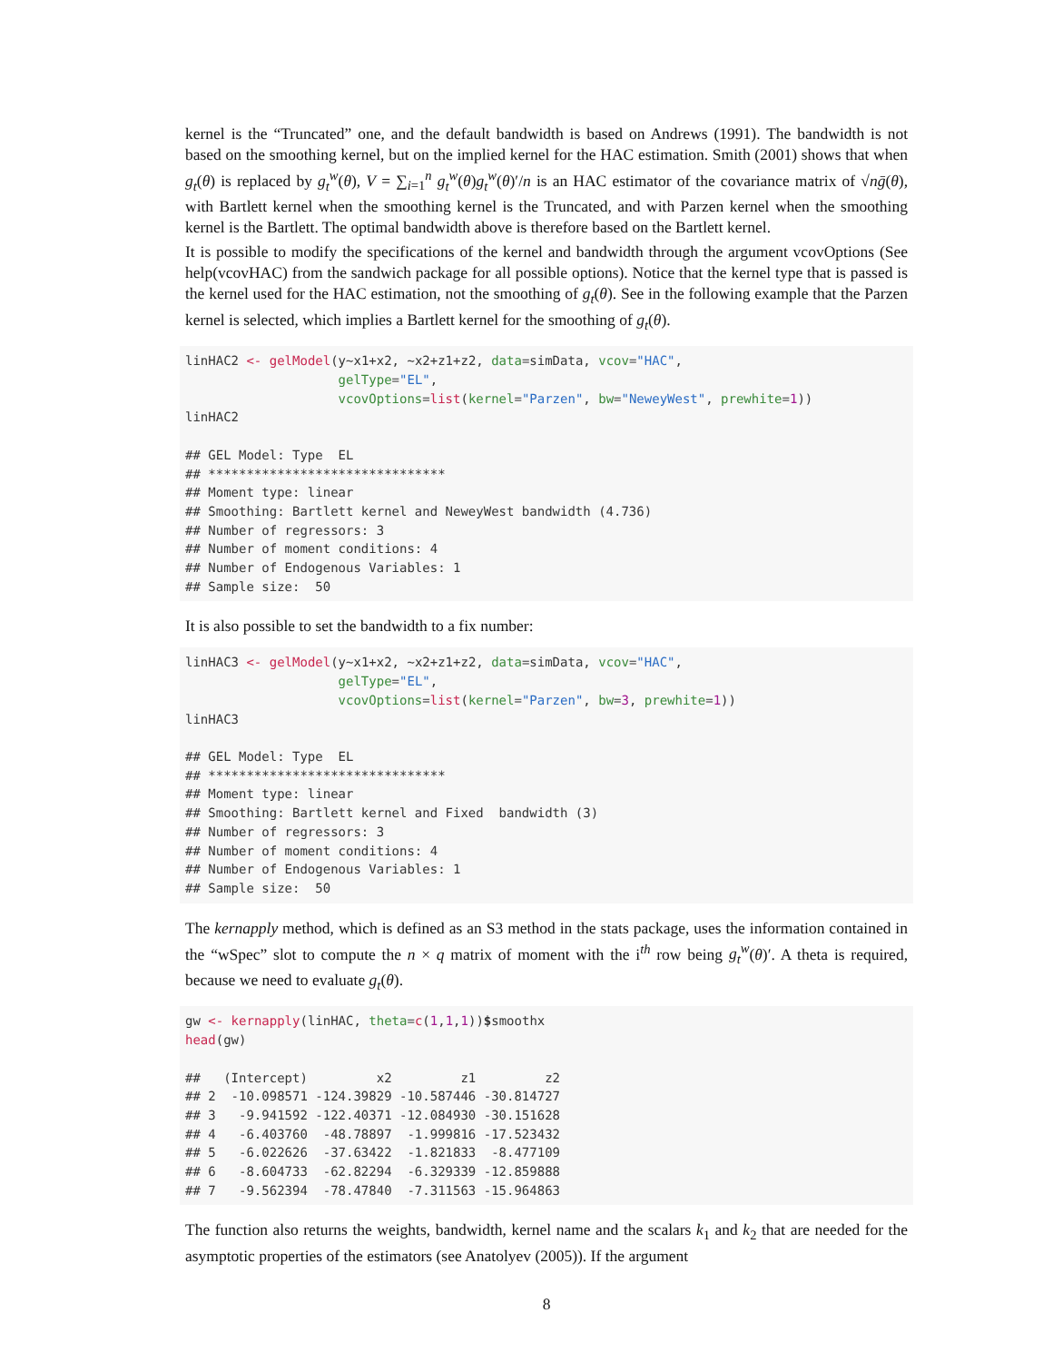kernel is the “Truncated” one, and the default bandwidth is based on Andrews (1991). The bandwidth is not based on the smoothing kernel, but on the implied kernel for the HAC estimation. Smith (2001) shows that when g<sub>t</sub>(θ) is replaced by g<sub>t</sub><sup>w</sup>(θ), V = ∑<sub>i=1</sub><sup>n</sup> g<sub>t</sub><sup>w</sup>(θ)g<sub>t</sub><sup>w</sup>(θ)′/n is an HAC estimator of the covariance matrix of √nḡ(θ), with Bartlett kernel when the smoothing kernel is the Truncated, and with Parzen kernel when the smoothing kernel is the Bartlett. The optimal bandwidth above is therefore based on the Bartlett kernel.
It is possible to modify the specifications of the kernel and bandwidth through the argument vcovOptions (See help(vcovHAC) from the sandwich package for all possible options). Notice that the kernel type that is passed is the kernel used for the HAC estimation, not the smoothing of g<sub>t</sub>(θ). See in the following example that the Parzen kernel is selected, which implies a Bartlett kernel for the smoothing of g<sub>t</sub>(θ).
linHAC2 <- gelModel(y~x1+x2, ~x2+z1+z2, data=simData, vcov="HAC",
                    gelType="EL",
                    vcovOptions=list(kernel="Parzen", bw="NeweyWest", prewhite=1))
linHAC2

## GEL Model: Type  EL
## *******************************
## Moment type: linear
## Smoothing: Bartlett kernel and NeweyWest bandwidth (4.736)
## Number of regressors: 3
## Number of moment conditions: 4
## Number of Endogenous Variables: 1
## Sample size:  50
It is also possible to set the bandwidth to a fix number:
linHAC3 <- gelModel(y~x1+x2, ~x2+z1+z2, data=simData, vcov="HAC",
                    gelType="EL",
                    vcovOptions=list(kernel="Parzen", bw=3, prewhite=1))
linHAC3

## GEL Model: Type  EL
## *******************************
## Moment type: linear
## Smoothing: Bartlett kernel and Fixed  bandwidth (3)
## Number of regressors: 3
## Number of moment conditions: 4
## Number of Endogenous Variables: 1
## Sample size:  50
The kernapply method, which is defined as an S3 method in the stats package, uses the information contained in the “wSpec” slot to compute the n × q matrix of moment with the i<sup>th</sup> row being g<sub>t</sub><sup>w</sup>(θ)′. A theta is required, because we need to evaluate g<sub>t</sub>(θ).
gw <- kernapply(linHAC, theta=c(1,1,1))$smoothx
head(gw)

##   (Intercept)         x2         z1         z2
## 2  -10.098571 -124.39829 -10.587446 -30.814727
## 3   -9.941592 -122.40371 -12.084930 -30.151628
## 4   -6.403760  -48.78897  -1.999816 -17.523432
## 5   -6.022626  -37.63422  -1.821833  -8.477109
## 6   -8.604733  -62.82294  -6.329339 -12.859888
## 7   -9.562394  -78.47840  -7.311563 -15.964863
The function also returns the weights, bandwidth, kernel name and the scalars k<sub>1</sub> and k<sub>2</sub> that are needed for the asymptotic properties of the estimators (see Anatolyev (2005)). If the argument
8